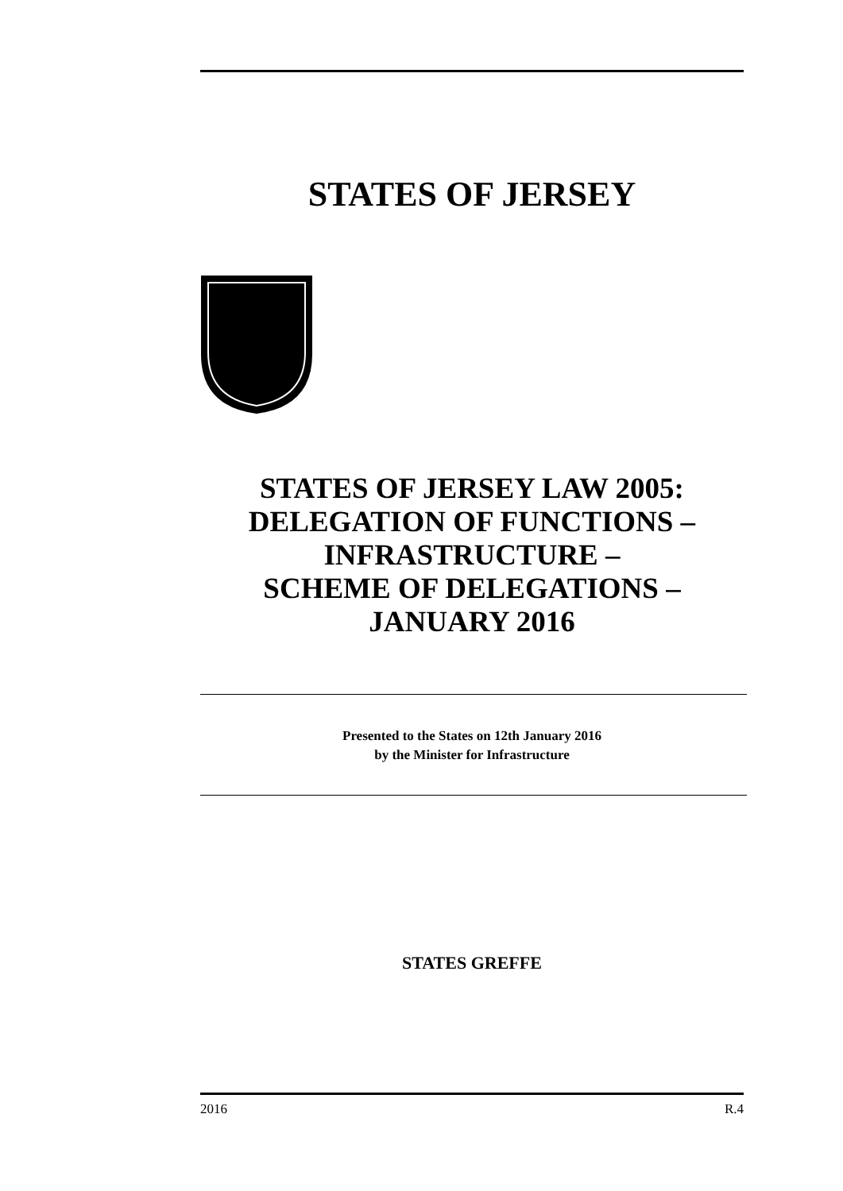STATES OF JERSEY
STATES OF JERSEY LAW 2005:
DELEGATION OF FUNCTIONS –
INFRASTRUCTURE –
SCHEME OF DELEGATIONS –
JANUARY 2016
Presented to the States on 12th January 2016
by the Minister for Infrastructure
STATES GREFFE
2016 R.4